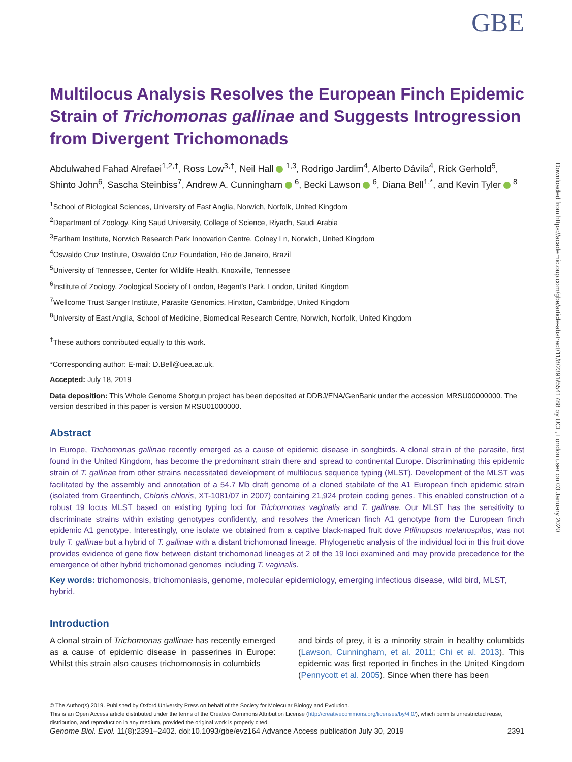Downloaded from https://academic.oup.com/gbe/article-abstract/11/8/2391/5541788 by UCL, London user on 03 January 2020
GBE
Multilocus Analysis Resolves the European Finch Epidemic Strain of Trichomonas gallinae and Suggests Introgression from Divergent Trichomonads
Abdulwahed Fahad Alrefaei<sup>1,2,†</sup>, Ross Low<sup>3,†</sup>, Neil Hall <sup>1,3</sup>, Rodrigo Jardim<sup>4</sup>, Alberto Dávila<sup>4</sup>, Rick Gerhold<sup>5</sup>, Shinto John<sup>6</sup>, Sascha Steinbiss<sup>7</sup>, Andrew A. Cunningham <sup>6</sup>, Becki Lawson <sup>6</sup>, Diana Bell<sup>1,*</sup>, and Kevin Tyler <sup>8</sup>
<sup>1</sup> School of Biological Sciences, University of East Anglia, Norwich, Norfolk, United Kingdom
<sup>2</sup> Department of Zoology, King Saud University, College of Science, Riyadh, Saudi Arabia
<sup>3</sup> Earlham Institute, Norwich Research Park Innovation Centre, Colney Ln, Norwich, United Kingdom
<sup>4</sup> Oswaldo Cruz Institute, Oswaldo Cruz Foundation, Rio de Janeiro, Brazil
<sup>5</sup> University of Tennessee, Center for Wildlife Health, Knoxville, Tennessee
<sup>6</sup> Institute of Zoology, Zoological Society of London, Regent’s Park, London, United Kingdom
<sup>7</sup> Wellcome Trust Sanger Institute, Parasite Genomics, Hinxton, Cambridge, United Kingdom
<sup>8</sup> University of East Anglia, School of Medicine, Biomedical Research Centre, Norwich, Norfolk, United Kingdom
<sup>†</sup> These authors contributed equally to this work.
*Corresponding author: E-mail: D.Bell@uea.ac.uk.
Accepted: July 18, 2019
Data deposition: This Whole Genome Shotgun project has been deposited at DDBJ/ENA/GenBank under the accession MRSU00000000. The version described in this paper is version MRSU01000000.
Abstract
In Europe, Trichomonas gallinae recently emerged as a cause of epidemic disease in songbirds. A clonal strain of the parasite, first found in the United Kingdom, has become the predominant strain there and spread to continental Europe. Discriminating this epidemic strain of T. gallinae from other strains necessitated development of multilocus sequence typing (MLST). Development of the MLST was facilitated by the assembly and annotation of a 54.7 Mb draft genome of a cloned stabilate of the A1 European finch epidemic strain (isolated from Greenfinch, Chloris chloris, XT-1081/07 in 2007) containing 21,924 protein coding genes. This enabled construction of a robust 19 locus MLST based on existing typing loci for Trichomonas vaginalis and T. gallinae. Our MLST has the sensitivity to discriminate strains within existing genotypes confidently, and resolves the American finch A1 genotype from the European finch epidemic A1 genotype. Interestingly, one isolate we obtained from a captive black-naped fruit dove Ptilinopsus melanospilus, was not truly T. gallinae but a hybrid of T. gallinae with a distant trichomonad lineage. Phylogenetic analysis of the individual loci in this fruit dove provides evidence of gene flow between distant trichomonad lineages at 2 of the 19 loci examined and may provide precedence for the emergence of other hybrid trichomonad genomes including T. vaginalis.
Key words: trichomonosis, trichomoniasis, genome, molecular epidemiology, emerging infectious disease, wild bird, MLST, hybrid.
Introduction
A clonal strain of Trichomonas gallinae has recently emerged as a cause of epidemic disease in passerines in Europe: Whilst this strain also causes trichomonosis in columbids
and birds of prey, it is a minority strain in healthy columbids (Lawson, Cunningham, et al. 2011; Chi et al. 2013). This epidemic was first reported in finches in the United Kingdom (Pennycott et al. 2005). Since when there has been
© The Author(s) 2019. Published by Oxford University Press on behalf of the Society for Molecular Biology and Evolution.
This is an Open Access article distributed under the terms of the Creative Commons Attribution License (http://creativecommons.org/licenses/by/4.0/), which permits unrestricted reuse, distribution, and reproduction in any medium, provided the original work is properly cited.
Genome Biol. Evol. 11(8):2391–2402. doi:10.1093/gbe/evz164 Advance Access publication July 30, 2019 2391